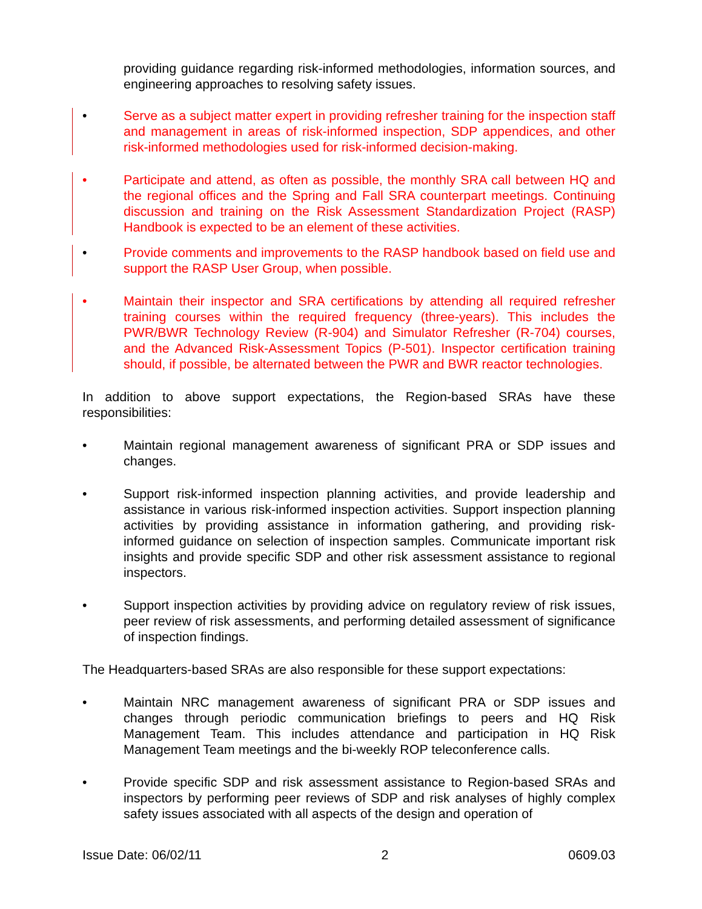providing guidance regarding risk-informed methodologies, information sources, and engineering approaches to resolving safety issues.
• Serve as a subject matter expert in providing refresher training for the inspection staff and management in areas of risk-informed inspection, SDP appendices, and other risk-informed methodologies used for risk-informed decision-making.
• Participate and attend, as often as possible, the monthly SRA call between HQ and the regional offices and the Spring and Fall SRA counterpart meetings. Continuing discussion and training on the Risk Assessment Standardization Project (RASP) Handbook is expected to be an element of these activities.
• Provide comments and improvements to the RASP handbook based on field use and support the RASP User Group, when possible.
• Maintain their inspector and SRA certifications by attending all required refresher training courses within the required frequency (three-years). This includes the PWR/BWR Technology Review (R-904) and Simulator Refresher (R-704) courses, and the Advanced Risk-Assessment Topics (P-501). Inspector certification training should, if possible, be alternated between the PWR and BWR reactor technologies.
In addition to above support expectations, the Region-based SRAs have these responsibilities:
• Maintain regional management awareness of significant PRA or SDP issues and changes.
• Support risk-informed inspection planning activities, and provide leadership and assistance in various risk-informed inspection activities. Support inspection planning activities by providing assistance in information gathering, and providing risk-informed guidance on selection of inspection samples. Communicate important risk insights and provide specific SDP and other risk assessment assistance to regional inspectors.
• Support inspection activities by providing advice on regulatory review of risk issues, peer review of risk assessments, and performing detailed assessment of significance of inspection findings.
The Headquarters-based SRAs are also responsible for these support expectations:
• Maintain NRC management awareness of significant PRA or SDP issues and changes through periodic communication briefings to peers and HQ Risk Management Team. This includes attendance and participation in HQ Risk Management Team meetings and the bi-weekly ROP teleconference calls.
• Provide specific SDP and risk assessment assistance to Region-based SRAs and inspectors by performing peer reviews of SDP and risk analyses of highly complex safety issues associated with all aspects of the design and operation of
Issue Date: 06/02/11 2 0609.03